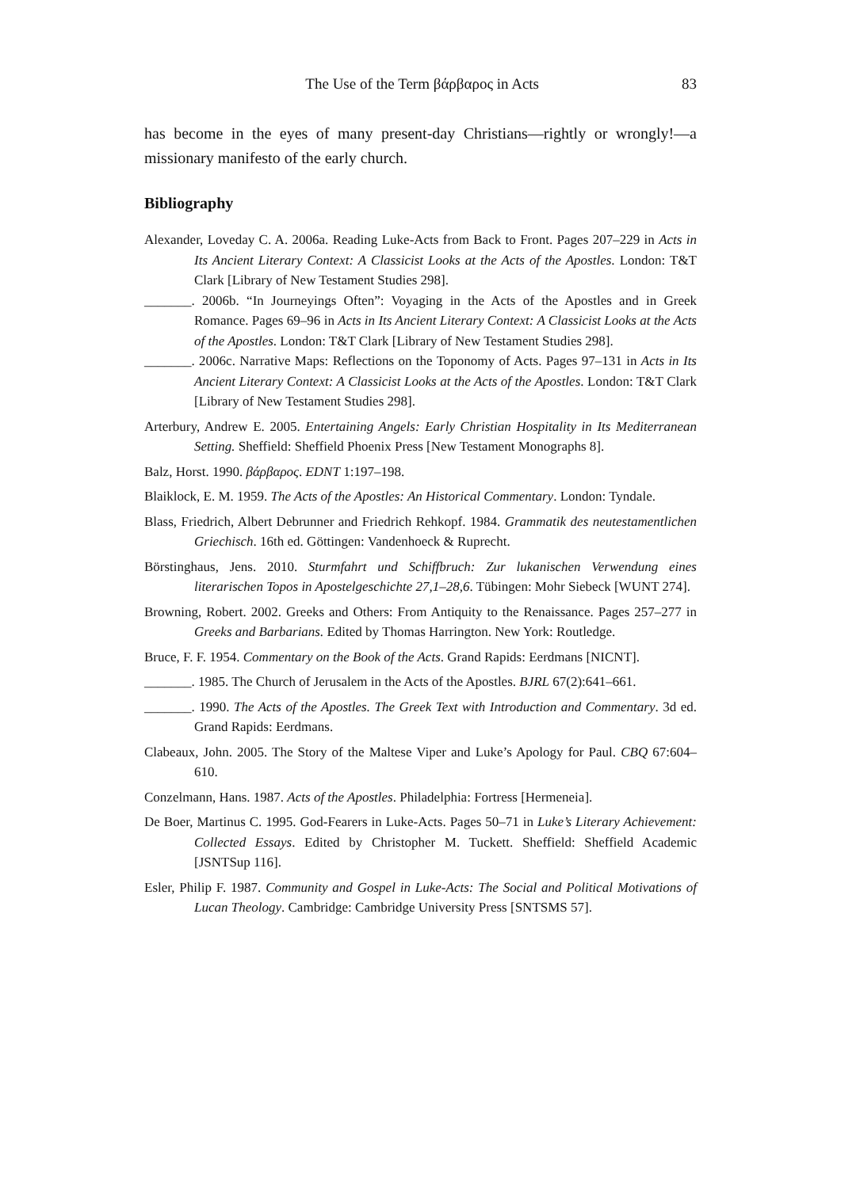The Use of the Term βάρβαρος in Acts 83
has become in the eyes of many present-day Christians—rightly or wrongly!—a missionary manifesto of the early church.
Bibliography
Alexander, Loveday C. A. 2006a. Reading Luke-Acts from Back to Front. Pages 207–229 in Acts in Its Ancient Literary Context: A Classicist Looks at the Acts of the Apostles. London: T&T Clark [Library of New Testament Studies 298].
_______. 2006b. “In Journeyings Often”: Voyaging in the Acts of the Apostles and in Greek Romance. Pages 69–96 in Acts in Its Ancient Literary Context: A Classicist Looks at the Acts of the Apostles. London: T&T Clark [Library of New Testament Studies 298].
_______. 2006c. Narrative Maps: Reflections on the Toponomy of Acts. Pages 97–131 in Acts in Its Ancient Literary Context: A Classicist Looks at the Acts of the Apostles. London: T&T Clark [Library of New Testament Studies 298].
Arterbury, Andrew E. 2005. Entertaining Angels: Early Christian Hospitality in Its Mediterranean Setting. Sheffield: Sheffield Phoenix Press [New Testament Monographs 8].
Balz, Horst. 1990. βάρβαρος. EDNT 1:197–198.
Blaiklock, E. M. 1959. The Acts of the Apostles: An Historical Commentary. London: Tyndale.
Blass, Friedrich, Albert Debrunner and Friedrich Rehkopf. 1984. Grammatik des neutestamentlichen Griechisch. 16th ed. Göttingen: Vandenhoeck & Ruprecht.
Börstinghaus, Jens. 2010. Sturmfahrt und Schiffbruch: Zur lukanischen Verwendung eines literarischen Topos in Apostelgeschichte 27,1–28,6. Tübingen: Mohr Siebeck [WUNT 274].
Browning, Robert. 2002. Greeks and Others: From Antiquity to the Renaissance. Pages 257–277 in Greeks and Barbarians. Edited by Thomas Harrington. New York: Routledge.
Bruce, F. F. 1954. Commentary on the Book of the Acts. Grand Rapids: Eerdmans [NICNT].
_______. 1985. The Church of Jerusalem in the Acts of the Apostles. BJRL 67(2):641–661.
_______. 1990. The Acts of the Apostles. The Greek Text with Introduction and Commentary. 3d ed. Grand Rapids: Eerdmans.
Clabeaux, John. 2005. The Story of the Maltese Viper and Luke’s Apology for Paul. CBQ 67:604–610.
Conzelmann, Hans. 1987. Acts of the Apostles. Philadelphia: Fortress [Hermeneia].
De Boer, Martinus C. 1995. God-Fearers in Luke-Acts. Pages 50–71 in Luke’s Literary Achievement: Collected Essays. Edited by Christopher M. Tuckett. Sheffield: Sheffield Academic [JSNTSup 116].
Esler, Philip F. 1987. Community and Gospel in Luke-Acts: The Social and Political Motivations of Lucan Theology. Cambridge: Cambridge University Press [SNTSMS 57].